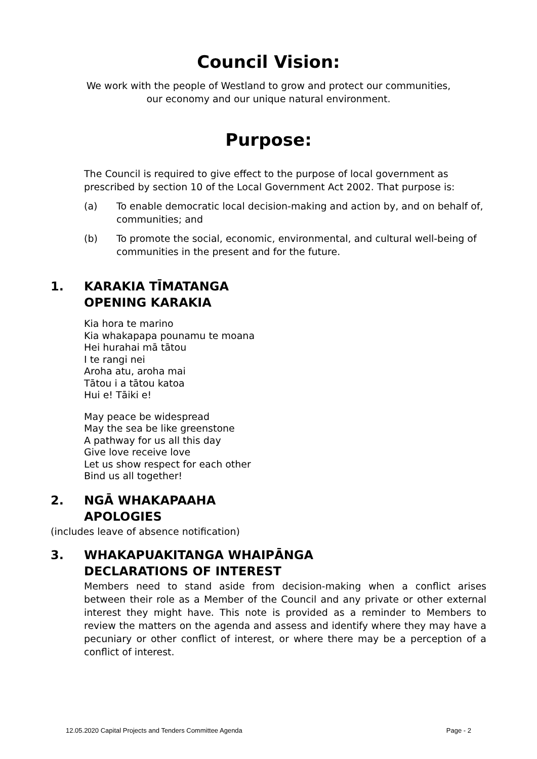Council Vision:
We work with the people of Westland to grow and protect our communities,
our economy and our unique natural environment.
Purpose:
The Council is required to give effect to the purpose of local government as prescribed by section 10 of the Local Government Act 2002. That purpose is:
(a) To enable democratic local decision-making and action by, and on behalf of, communities; and
(b) To promote the social, economic, environmental, and cultural well-being of communities in the present and for the future.
1. KARAKIA TĪMATANGA
OPENING KARAKIA
Kia hora te marino
Kia whakapapa pounamu te moana
Hei hurahai mā tātou
I te rangi nei
Aroha atu, aroha mai
Tātou i a tātou katoa
Hui e! Tāiki e!
May peace be widespread
May the sea be like greenstone
A pathway for us all this day
Give love receive love
Let us show respect for each other
Bind us all together!
2. NGĀ WHAKAPAAHA
APOLOGIES
(includes leave of absence notification)
3. WHAKAPUAKITANGA WHAIPĀNGA
DECLARATIONS OF INTEREST
Members need to stand aside from decision-making when a conflict arises between their role as a Member of the Council and any private or other external interest they might have. This note is provided as a reminder to Members to review the matters on the agenda and assess and identify where they may have a pecuniary or other conflict of interest, or where there may be a perception of a conflict of interest.
12.05.2020 Capital Projects and Tenders Committee Agenda Page - 2